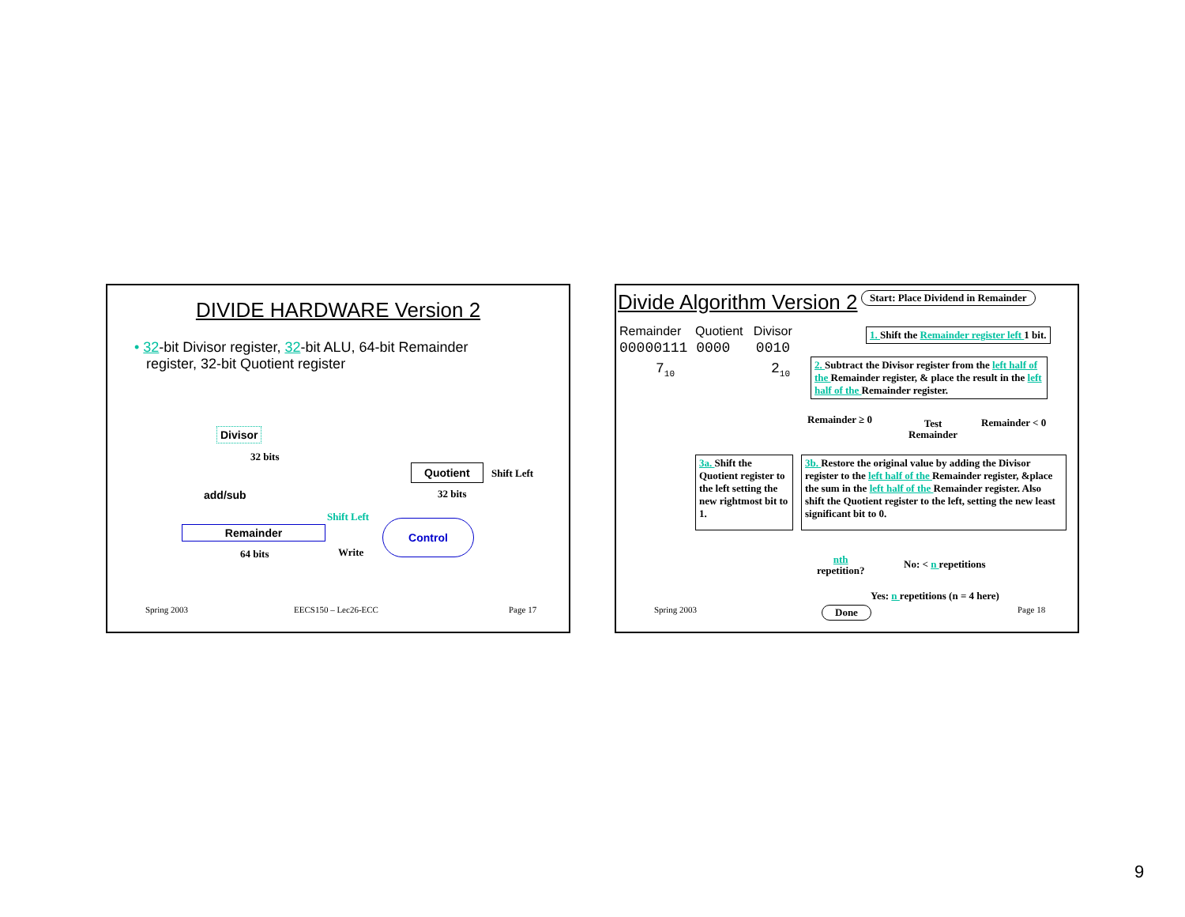DIVIDE HARDWARE Version 2
• 32-bit Divisor register, 32-bit ALU, 64-bit Remainder
register, 32-bit Quotient register
Divisor
32 bits
add/sub
Remainder
64 bits
Shift Left
Write
Quotient Shift Left
32 bits
Control
Spring 2003 EECS150 – Lec26-ECC Page 17
Divide Algorithm Version 2
Start: Place Dividend in Remainder
Remainder Quotient Divisor
00000111 0000 0010
7<sub>10</sub> 2<sub>10</sub>
1. Shift the Remainder register left 1 bit.
2. Subtract the Divisor register from the left half of the Remainder register, & place the result in the left half of the Remainder register.
Remainder ≥ 0
Test
Remainder
Remainder < 0
3a. Shift the Quotient register to the left setting the new rightmost bit to 1.
3b. Restore the original value by adding the Divisor register to the left half of the Remainder register, &place the sum in the left half of the Remainder register. Also shift the Quotient register to the left, setting the new least significant bit to 0.
nth
repetition?
No: < n repetitions
Yes: n repetitions (n = 4 here)
Done
Spring 2003 Page 18
9